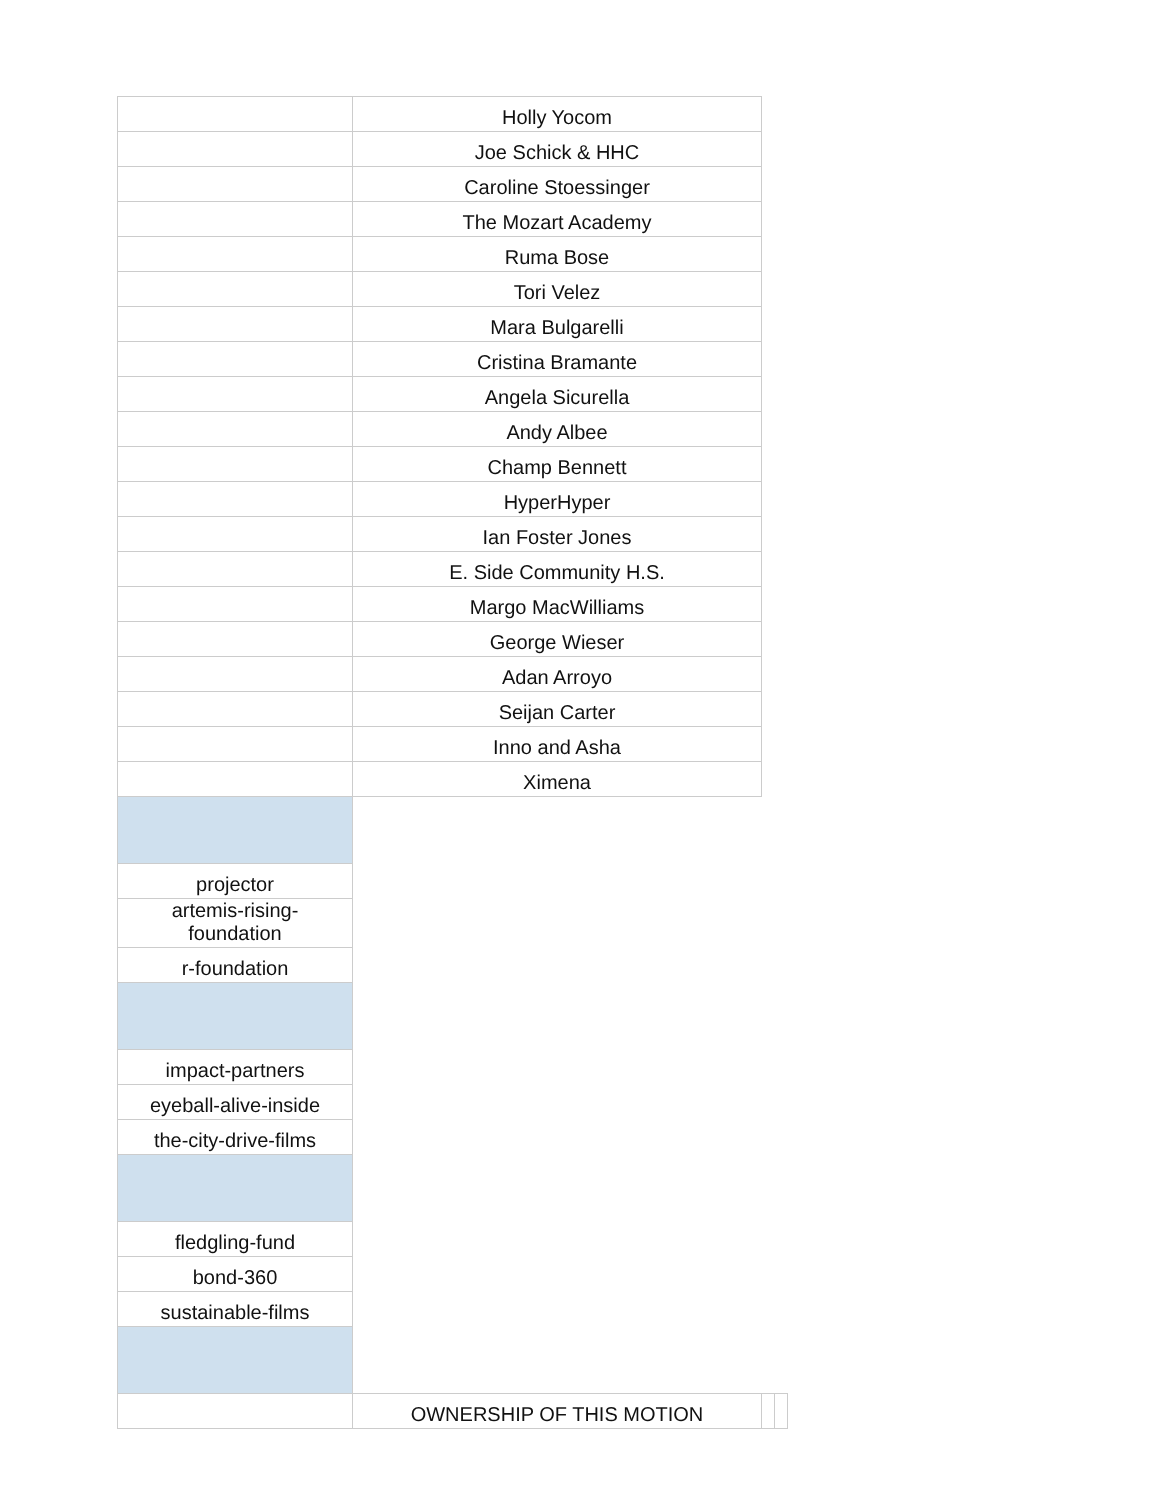| | Holly Yocom | | |
| | Joe Schick & HHC | | |
| | Caroline Stoessinger | | |
| | The Mozart Academy | | |
| | Ruma Bose | | |
| | Tori Velez | | |
| | Mara Bulgarelli | | |
| | Cristina Bramante | | |
| | Angela Sicurella | | |
| | Andy Albee | | |
| | Champ Bennett | | |
| | HyperHyper | | |
| | Ian Foster Jones | | |
| | E. Side Community H.S. | | |
| | Margo MacWilliams | | |
| | George Wieser | | |
| | Adan Arroyo | | |
| | Seijan Carter | | |
| | Inno and Asha | | |
| | Ximena | | |
| projector | | | |
| artemis-rising- foundation | | | |
| r-foundation | | | |
| impact-partners | | | |
| eyeball-alive-inside | | | |
| the-city-drive-films | | | |
| fledgling-fund | | | |
| bond-360 | | | |
| sustainable-films | | | |
| | OWNERSHIP OF THIS MOTION | | |